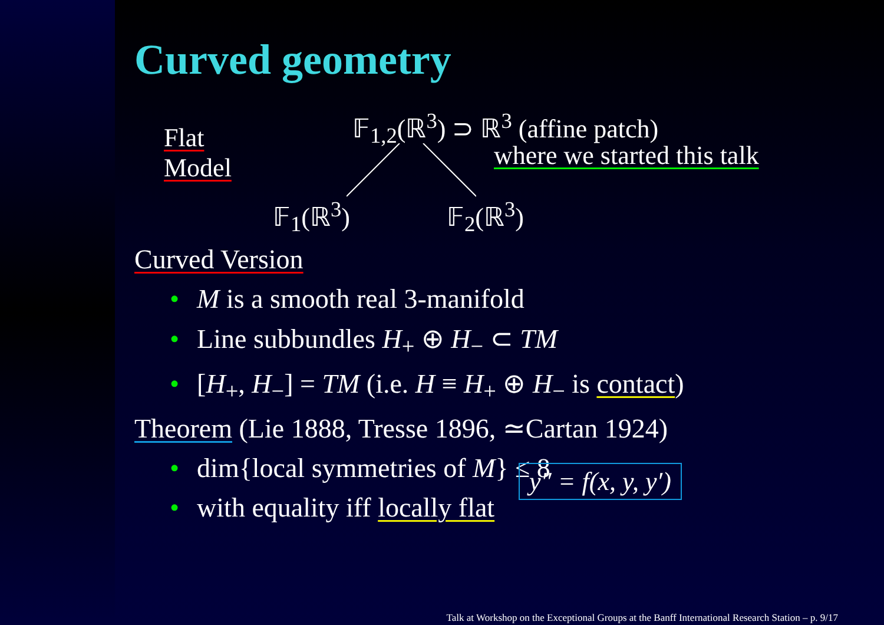Curved geometry
Flat
Model
𝔽<sub>1,2</sub>(ℝ<sup>3</sup>) ⊃ ℝ<sup>3</sup> (affine patch)
where we started this talk
𝔽<sub>1</sub>(ℝ<sup>3</sup>) 𝔽<sub>2</sub>(ℝ<sup>3</sup>)
Curved Version
• M is a smooth real 3-manifold
• Line subbundles H<sub>+</sub> ⊕ H<sub>−</sub> ⊂ TM
• [H<sub>+</sub>, H<sub>−</sub>] = TM (i.e. H ≡ H<sub>+</sub> ⊕ H<sub>−</sub> is contact)
Theorem (Lie 1888, Tresse 1896, ≃Cartan 1924)
• dim{local symmetries of M} ≤ 8
• with equality iff locally flat
y″ = f(x, y, y′)
Talk at Workshop on the Exceptional Groups at the Banff International Research Station – p. 9/17